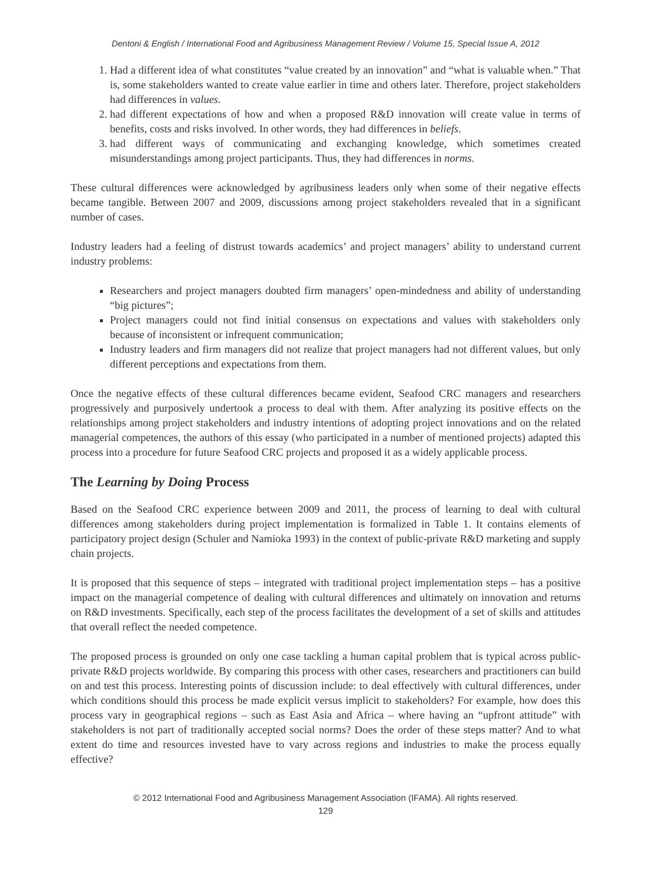Dentoni & English / International Food and Agribusiness Management Review / Volume 15, Special Issue A, 2012
1. Had a different idea of what constitutes “value created by an innovation” and “what is valuable when.” That is, some stakeholders wanted to create value earlier in time and others later. Therefore, project stakeholders had differences in values.
2. had different expectations of how and when a proposed R&D innovation will create value in terms of benefits, costs and risks involved. In other words, they had differences in beliefs.
3. had different ways of communicating and exchanging knowledge, which sometimes created misunderstandings among project participants. Thus, they had differences in norms.
These cultural differences were acknowledged by agribusiness leaders only when some of their negative effects became tangible. Between 2007 and 2009, discussions among project stakeholders revealed that in a significant number of cases.
Industry leaders had a feeling of distrust towards academics’ and project managers’ ability to understand current industry problems:
Researchers and project managers doubted firm managers’ open-mindedness and ability of understanding “big pictures”;
Project managers could not find initial consensus on expectations and values with stakeholders only because of inconsistent or infrequent communication;
Industry leaders and firm managers did not realize that project managers had not different values, but only different perceptions and expectations from them.
Once the negative effects of these cultural differences became evident, Seafood CRC managers and researchers progressively and purposively undertook a process to deal with them. After analyzing its positive effects on the relationships among project stakeholders and industry intentions of adopting project innovations and on the related managerial competences, the authors of this essay (who participated in a number of mentioned projects) adapted this process into a procedure for future Seafood CRC projects and proposed it as a widely applicable process.
The Learning by Doing Process
Based on the Seafood CRC experience between 2009 and 2011, the process of learning to deal with cultural differences among stakeholders during project implementation is formalized in Table 1. It contains elements of participatory project design (Schuler and Namioka 1993) in the context of public-private R&D marketing and supply chain projects.
It is proposed that this sequence of steps – integrated with traditional project implementation steps – has a positive impact on the managerial competence of dealing with cultural differences and ultimately on innovation and returns on R&D investments. Specifically, each step of the process facilitates the development of a set of skills and attitudes that overall reflect the needed competence.
The proposed process is grounded on only one case tackling a human capital problem that is typical across public-private R&D projects worldwide. By comparing this process with other cases, researchers and practitioners can build on and test this process. Interesting points of discussion include: to deal effectively with cultural differences, under which conditions should this process be made explicit versus implicit to stakeholders? For example, how does this process vary in geographical regions – such as East Asia and Africa – where having an “upfront attitude” with stakeholders is not part of traditionally accepted social norms? Does the order of these steps matter? And to what extent do time and resources invested have to vary across regions and industries to make the process equally effective?
© 2012 International Food and Agribusiness Management Association (IFAMA). All rights reserved.
129